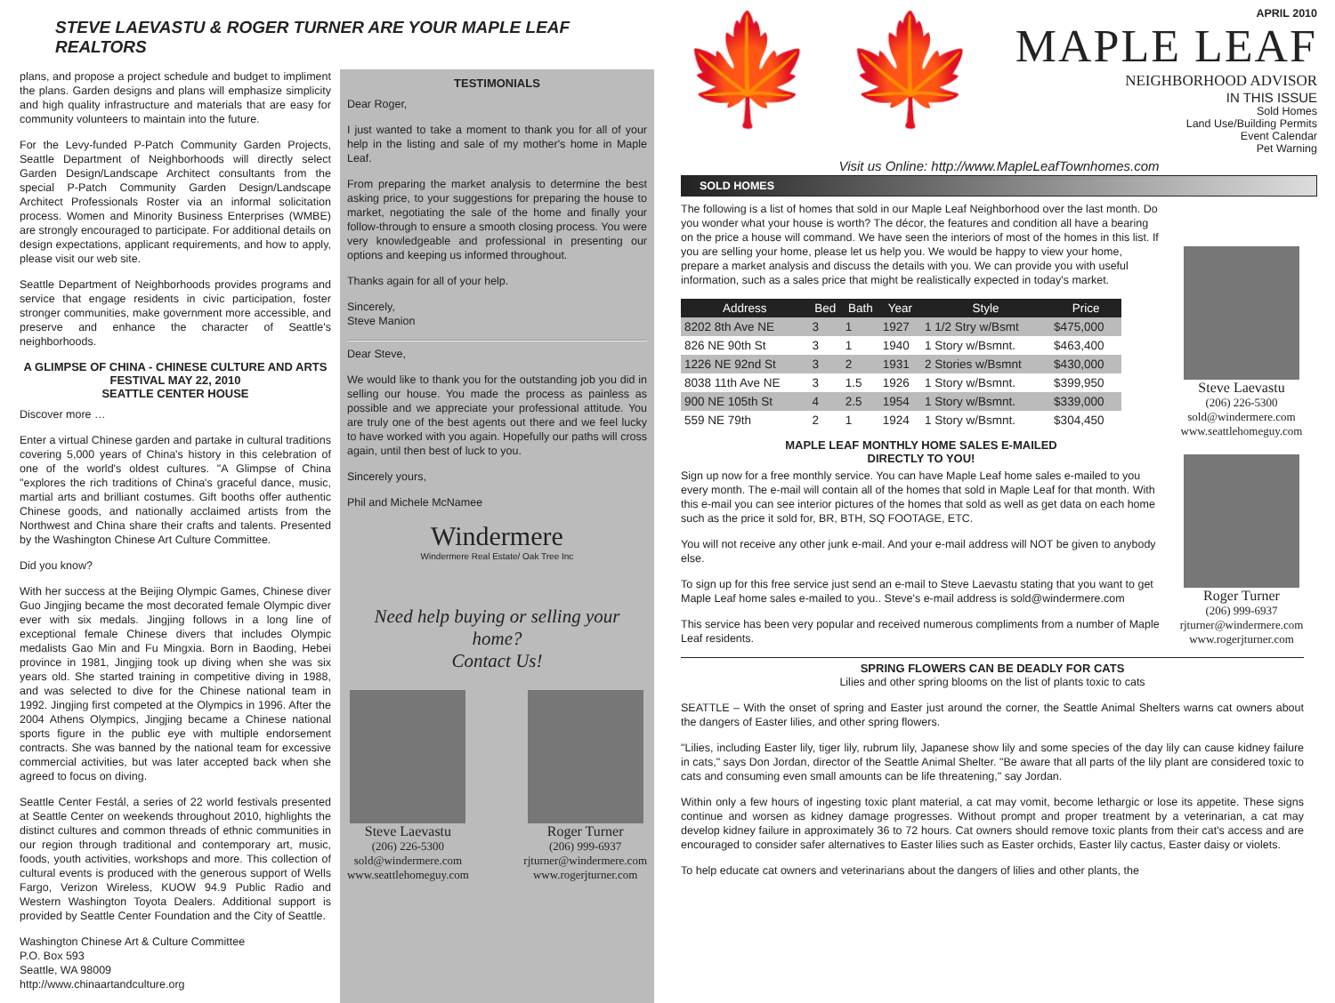STEVE LAEVASTU & ROGER TURNER ARE YOUR MAPLE LEAF REALTORS
plans, and propose a project schedule and budget to impliment the plans. Garden designs and plans will emphasize simplicity and high quality infrastructure and materials that are easy for community volunteers to maintain into the future.
For the Levy-funded P-Patch Community Garden Projects, Seattle Department of Neighborhoods will directly select Garden Design/Landscape Architect consultants from the special P-Patch Community Garden Design/Landscape Architect Professionals Roster via an informal solicitation process. Women and Minority Business Enterprises (WMBE) are strongly encouraged to participate. For additional details on design expectations, applicant requirements, and how to apply, please visit our web site.
Seattle Department of Neighborhoods provides programs and service that engage residents in civic participation, foster stronger communities, make government more accessible, and preserve and enhance the character of Seattle's neighborhoods.
A GLIMPSE OF CHINA - CHINESE CULTURE AND ARTS FESTIVAL MAY 22, 2010
SEATTLE CENTER HOUSE
Discover more …
Enter a virtual Chinese garden and partake in cultural traditions covering 5,000 years of China's history in this celebration of one of the world's oldest cultures. "A Glimpse of China "explores the rich traditions of China's graceful dance, music, martial arts and brilliant costumes. Gift booths offer authentic Chinese goods, and nationally acclaimed artists from the Northwest and China share their crafts and talents. Presented by the Washington Chinese Art Culture Committee.
Did you know?
With her success at the Beijing Olympic Games, Chinese diver Guo Jingjing became the most decorated female Olympic diver ever with six medals. Jingjing follows in a long line of exceptional female Chinese divers that includes Olympic medalists Gao Min and Fu Mingxia. Born in Baoding, Hebei province in 1981, Jingjing took up diving when she was six years old. She started training in competitive diving in 1988, and was selected to dive for the Chinese national team in 1992. Jingjing first competed at the Olympics in 1996. After the 2004 Athens Olympics, Jingjing became a Chinese national sports figure in the public eye with multiple endorsement contracts. She was banned by the national team for excessive commercial activities, but was later accepted back when she agreed to focus on diving.
Seattle Center Festál, a series of 22 world festivals presented at Seattle Center on weekends throughout 2010, highlights the distinct cultures and common threads of ethnic communities in our region through traditional and contemporary art, music, foods, youth activities, workshops and more. This collection of cultural events is produced with the generous support of Wells Fargo, Verizon Wireless, KUOW 94.9 Public Radio and Western Washington Toyota Dealers. Additional support is provided by Seattle Center Foundation and the City of Seattle.
Washington Chinese Art & Culture Committee
P.O. Box 593
Seattle, WA 98009
http://www.chinaartandculture.org
TESTIMONIALS
Dear Roger,
I just wanted to take a moment to thank you for all of your help in the listing and sale of my mother's home in Maple Leaf.
From preparing the market analysis to determine the best asking price, to your suggestions for preparing the house to market, negotiating the sale of the home and finally your follow-through to ensure a smooth closing process. You were very knowledgeable and professional in presenting our options and keeping us informed throughout.
Thanks again for all of your help.
Sincerely,
Steve Manion
Dear Steve,
We would like to thank you for the outstanding job you did in selling our house. You made the process as painless as possible and we appreciate your professional attitude. You are truly one of the best agents out there and we feel lucky to have worked with you again. Hopefully our paths will cross again, until then best of luck to you.
Sincerely yours,
Phil and Michele McNamee
Windermere
Windermere Real Estate/ Oak Tree Inc
Need help buying or selling your home?
Contact Us!
Steve Laevastu
(206) 226-5300
sold@windermere.com
www.seattlehomeguy.com
Roger Turner
(206) 999-6937
rjturner@windermere.com
www.rogerjturner.com
🍁 🍁
APRIL 2010
MAPLE LEAF
NEIGHBORHOOD ADVISOR
IN THIS ISSUE
Sold Homes
Land Use/Building Permits
Event Calendar
Pet Warning
Visit us Online: http://www.MapleLeafTownhomes.com
SOLD HOMES
The following is a list of homes that sold in our Maple Leaf Neighborhood over the last month. Do you wonder what your house is worth? The décor, the features and condition all have a bearing on the price a house will command. We have seen the interiors of most of the homes in this list. If you are selling your home, please let us help you. We would be happy to view your home, prepare a market analysis and discuss the details with you. We can provide you with useful information, such as a sales price that might be realistically expected in today's market.
| Address | Bed | Bath | Year | Style | Price |
| --- | --- | --- | --- | --- | --- |
| 8202 8th Ave NE | 3 | 1 | 1927 | 1 1/2 Stry w/Bsmt | $475,000 |
| 826 NE 90th St | 3 | 1 | 1940 | 1 Story w/Bsmnt. | $463,400 |
| 1226 NE 92nd St | 3 | 2 | 1931 | 2 Stories w/Bsmnt | $430,000 |
| 8038 11th Ave NE | 3 | 1.5 | 1926 | 1 Story w/Bsmnt. | $399,950 |
| 900 NE 105th St | 4 | 2.5 | 1954 | 1 Story w/Bsmnt. | $339,000 |
| 559 NE 79th | 2 | 1 | 1924 | 1 Story w/Bsmnt. | $304,450 |
MAPLE LEAF MONTHLY HOME SALES E-MAILED
DIRECTLY TO YOU!
Sign up now for a free monthly service. You can have Maple Leaf home sales e-mailed to you every month. The e-mail will contain all of the homes that sold in Maple Leaf for that month. With this e-mail you can see interior pictures of the homes that sold as well as get data on each home such as the price it sold for, BR, BTH, SQ FOOTAGE, ETC.
You will not receive any other junk e-mail. And your e-mail address will NOT be given to anybody else.
To sign up for this free service just send an e-mail to Steve Laevastu stating that you want to get Maple Leaf home sales e-mailed to you.. Steve's e-mail address is sold@windermere.com
This service has been very popular and received numerous compliments from a number of Maple Leaf residents.
Steve Laevastu
(206) 226-5300
sold@windermere.com
www.seattlehomeguy.com
Roger Turner
(206) 999-6937
rjturner@windermere.com
www.rogerjturner.com
SPRING FLOWERS CAN BE DEADLY FOR CATS
Lilies and other spring blooms on the list of plants toxic to cats
SEATTLE – With the onset of spring and Easter just around the corner, the Seattle Animal Shelters warns cat owners about the dangers of Easter lilies, and other spring flowers.
"Lilies, including Easter lily, tiger lily, rubrum lily, Japanese show lily and some species of the day lily can cause kidney failure in cats," says Don Jordan, director of the Seattle Animal Shelter. "Be aware that all parts of the lily plant are considered toxic to cats and consuming even small amounts can be life threatening," say Jordan.
Within only a few hours of ingesting toxic plant material, a cat may vomit, become lethargic or lose its appetite. These signs continue and worsen as kidney damage progresses. Without prompt and proper treatment by a veterinarian, a cat may develop kidney failure in approximately 36 to 72 hours. Cat owners should remove toxic plants from their cat's access and are encouraged to consider safer alternatives to Easter lilies such as Easter orchids, Easter lily cactus, Easter daisy or violets.
To help educate cat owners and veterinarians about the dangers of lilies and other plants, the